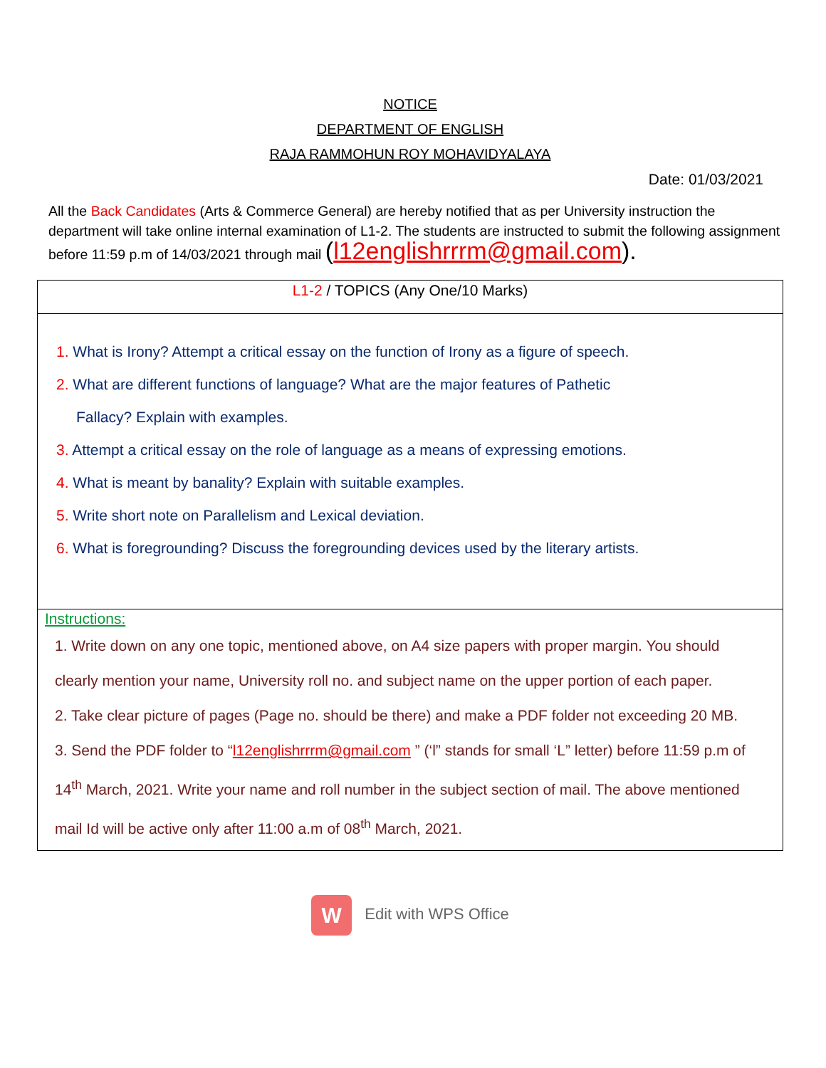NOTICE
DEPARTMENT OF ENGLISH
RAJA RAMMOHUN ROY MOHAVIDYALAYA
Date: 01/03/2021
All the Back Candidates (Arts & Commerce General) are hereby notified that as per University instruction the department will take online internal examination of L1-2. The students are instructed to submit the following assignment before 11:59 p.m of 14/03/2021 through mail (l12englishrrrm@gmail.com).
| L1-2 / TOPICS (Any One/10 Marks) |
| 1. What is Irony? Attempt a critical essay on the function of Irony as a figure of speech. 2. What are different functions of language? What are the major features of Pathetic Fallacy? Explain with examples. 3. Attempt a critical essay on the role of language as a means of expressing emotions. 4. What is meant by banality? Explain with suitable examples. 5. Write short note on Parallelism and Lexical deviation. 6. What is foregrounding? Discuss the foregrounding devices used by the literary artists. |
| Instructions: 1. Write down on any one topic, mentioned above, on A4 size papers with proper margin. You should clearly mention your name, University roll no. and subject name on the upper portion of each paper. 2. Take clear picture of pages (Page no. should be there) and make a PDF folder not exceeding 20 MB. 3. Send the PDF folder to “ l12englishrrrm@gmail.com ” (‘l” stands for small ‘L” letter) before 11:59 p.m of 14<sup>th</sup> March, 2021. Write your name and roll number in the subject section of mail. The above mentioned mail Id will be active only after 11:00 a.m of 08<sup>th</sup> March, 2021. |
W Edit with WPS Office